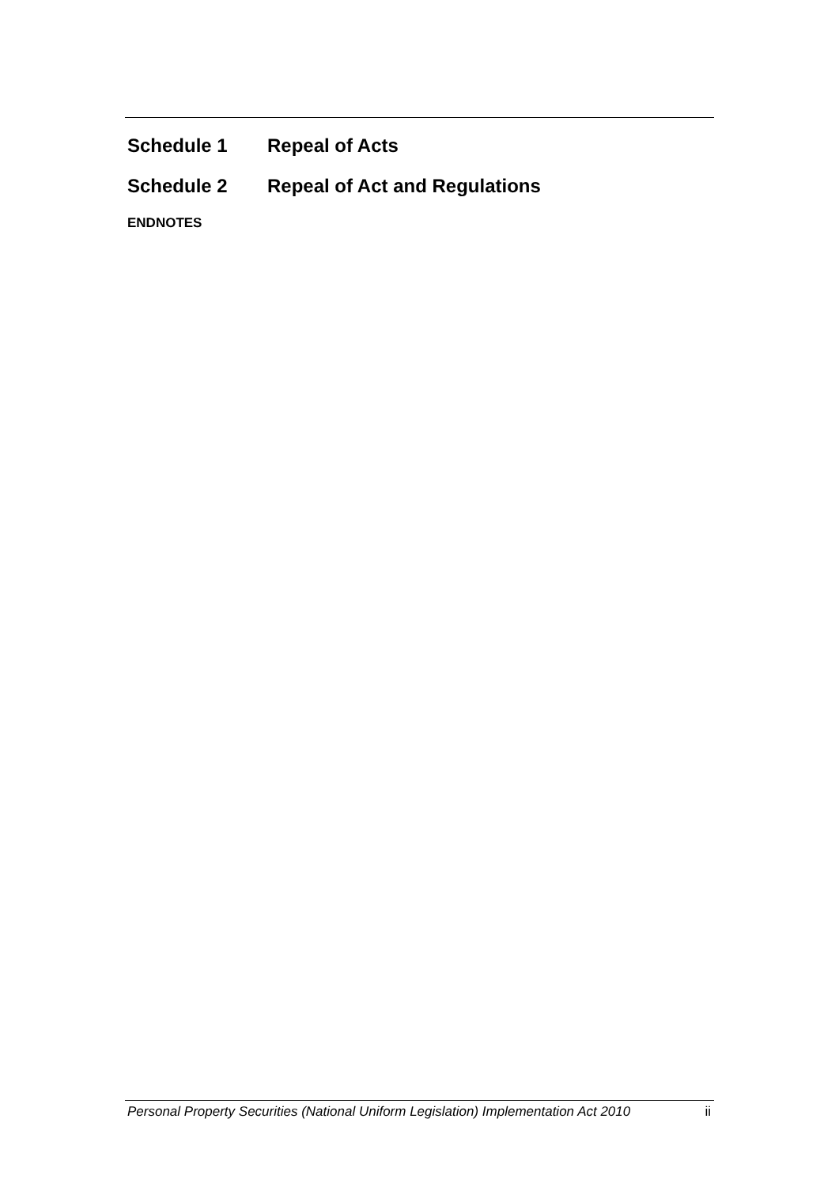Schedule 1 Repeal of Acts
Schedule 2 Repeal of Act and Regulations
ENDNOTES
Personal Property Securities (National Uniform Legislation) Implementation Act 2010 ii